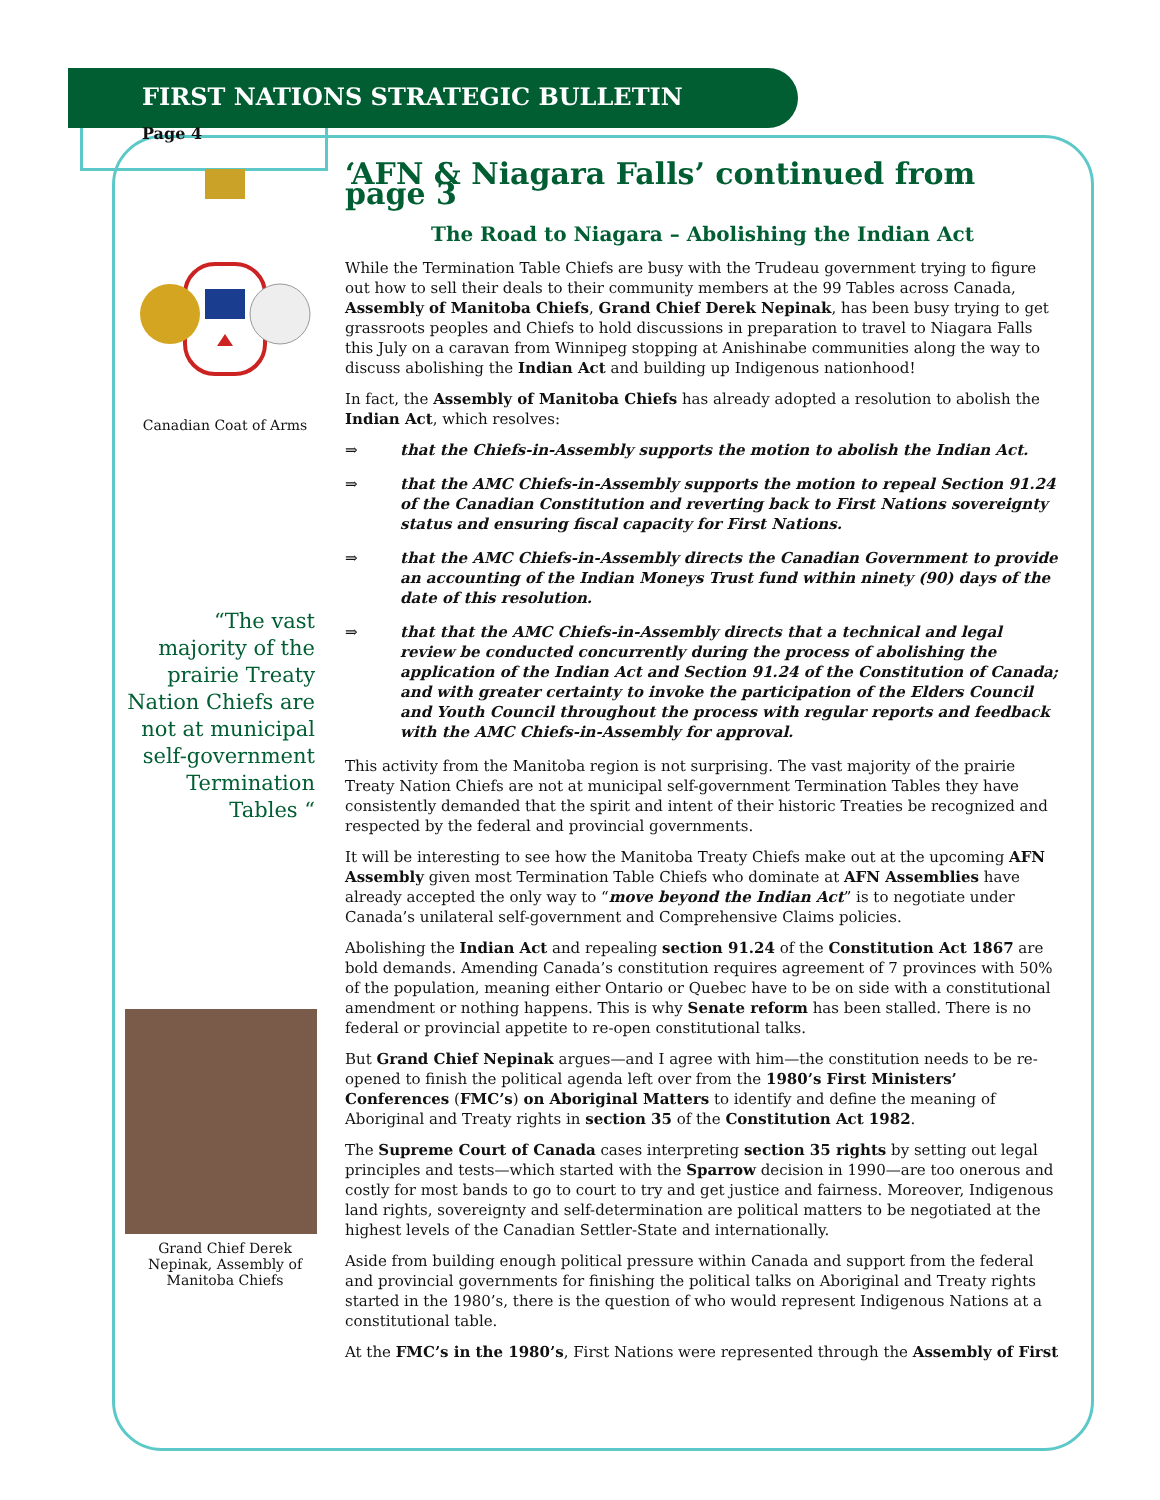FIRST NATIONS STRATEGIC BULLETIN
Page 4
Canadian Coat of Arms
“The vast majority of the prairie Treaty Nation Chiefs are not at municipal self-government Termination Tables “
Grand Chief Derek Nepinak, Assembly of Manitoba Chiefs
‘AFN & Niagara Falls’ continued from page 3
The Road to Niagara – Abolishing the Indian Act
While the Termination Table Chiefs are busy with the Trudeau government trying to figure out how to sell their deals to their community members at the 99 Tables across Canada, Assembly of Manitoba Chiefs, Grand Chief Derek Nepinak, has been busy trying to get grassroots peoples and Chiefs to hold discussions in preparation to travel to Niagara Falls this July on a caravan from Winnipeg stopping at Anishinabe communities along the way to discuss abolishing the Indian Act and building up Indigenous nationhood!
In fact, the Assembly of Manitoba Chiefs has already adopted a resolution to abolish the Indian Act, which resolves:
⇒ that the Chiefs-in-Assembly supports the motion to abolish the Indian Act.
⇒ that the AMC Chiefs-in-Assembly supports the motion to repeal Section 91.24 of the Canadian Constitution and reverting back to First Nations sovereignty status and ensuring fiscal capacity for First Nations.
⇒ that the AMC Chiefs-in-Assembly directs the Canadian Government to provide an accounting of the Indian Moneys Trust fund within ninety (90) days of the date of this resolution.
⇒ that that the AMC Chiefs-in-Assembly directs that a technical and legal review be conducted concurrently during the process of abolishing the application of the Indian Act and Section 91.24 of the Constitution of Canada; and with greater certainty to invoke the participation of the Elders Council and Youth Council throughout the process with regular reports and feedback with the AMC Chiefs-in-Assembly for approval.
This activity from the Manitoba region is not surprising. The vast majority of the prairie Treaty Nation Chiefs are not at municipal self-government Termination Tables they have consistently demanded that the spirit and intent of their historic Treaties be recognized and respected by the federal and provincial governments.
It will be interesting to see how the Manitoba Treaty Chiefs make out at the upcoming AFN Assembly given most Termination Table Chiefs who dominate at AFN Assemblies have already accepted the only way to “move beyond the Indian Act” is to negotiate under Canada’s unilateral self-government and Comprehensive Claims policies.
Abolishing the Indian Act and repealing section 91.24 of the Constitution Act 1867 are bold demands. Amending Canada’s constitution requires agreement of 7 provinces with 50% of the population, meaning either Ontario or Quebec have to be on side with a constitutional amendment or nothing happens. This is why Senate reform has been stalled. There is no federal or provincial appetite to re-open constitutional talks.
But Grand Chief Nepinak argues—and I agree with him—the constitution needs to be re-opened to finish the political agenda left over from the 1980’s First Ministers’ Conferences (FMC’s) on Aboriginal Matters to identify and define the meaning of Aboriginal and Treaty rights in section 35 of the Constitution Act 1982.
The Supreme Court of Canada cases interpreting section 35 rights by setting out legal principles and tests—which started with the Sparrow decision in 1990—are too onerous and costly for most bands to go to court to try and get justice and fairness. Moreover, Indigenous land rights, sovereignty and self-determination are political matters to be negotiated at the highest levels of the Canadian Settler-State and internationally.
Aside from building enough political pressure within Canada and support from the federal and provincial governments for finishing the political talks on Aboriginal and Treaty rights started in the 1980’s, there is the question of who would represent Indigenous Nations at a constitutional table.
At the FMC’s in the 1980’s, First Nations were represented through the Assembly of First